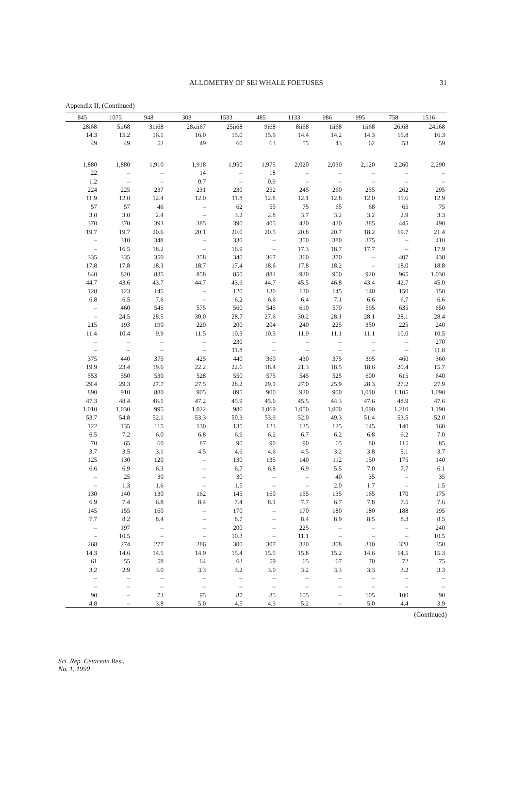ALLOMETRY OF SEI WHALE FOETUSES
31
Appendix II. (Continued)
| 845 | 1075 | 948 | 303 | 1533 | 485 | 1133 | 986 | 995 | 758 | 1516 |
| --- | --- | --- | --- | --- | --- | --- | --- | --- | --- | --- |
| 28i68 | 5ii68 | 31i68 | 28xii67 | 25ii68 | 9i68 | 8ii68 | 1ii68 | 1ii68 | 26i68 | 24ii68 |
| 14.3 | 15.2 | 16.1 | 16.0 | 15.0 | 15.9 | 14.4 | 14.2 | 14.3 | 15.8 | 16.3 |
| 49 | 49 | 52 | 49 | 60 | 63 | 55 | 43 | 62 | 53 | 59 |
| 1,880 | 1,880 | 1,910 | 1,918 | 1,950 | 1,975 | 2,020 | 2,030 | 2,120 | 2,260 | 2,290 |
| 22 | – | – | 14 | – | 18 | – | – | – | – | – |
| 1.2 | – | – | 0.7 | – | 0.9 | – | – | – | – | – |
| 224 | 225 | 237 | 231 | 230 | 252 | 245 | 260 | 255 | 262 | 295 |
| 11.9 | 12.0 | 12.4 | 12.0 | 11.8 | 12.8 | 12.1 | 12.8 | 12.0 | 11.6 | 12.9 |
| 57 | 57 | 46 | – | 62 | 55 | 75 | 65 | 68 | 65 | 75 |
| 3.0 | 3.0 | 2.4 | – | 3.2 | 2.8 | 3.7 | 3.2 | 3.2 | 2.9 | 3.3 |
| 370 | 370 | 393 | 385 | 390 | 405 | 420 | 420 | 385 | 445 | 490 |
| 19.7 | 19.7 | 20.6 | 20.1 | 20.0 | 20.5 | 20.8 | 20.7 | 18.2 | 19.7 | 21.4 |
| – | 310 | 348 | – | 330 | – | 350 | 380 | 375 | – | 410 |
| – | 16.5 | 18.2 | – | 16.9 | – | 17.3 | 18.7 | 17.7 | – | 17.9 |
| 335 | 335 | 350 | 358 | 340 | 367 | 360 | 370 | – | 407 | 430 |
| 17.8 | 17.8 | 18.3 | 18.7 | 17.4 | 18.6 | 17.8 | 18.2 | – | 18.0 | 18.8 |
| 840 | 820 | 835 | 858 | 850 | 882 | 920 | 950 | 920 | 965 | 1,030 |
| 44.7 | 43.6 | 43.7 | 44.7 | 43.6 | 44.7 | 45.5 | 46.8 | 43.4 | 42.7 | 45.0 |
| 128 | 123 | 145 | – | 120 | 130 | 130 | 145 | 140 | 150 | 150 |
| 6.8 | 6.5 | 7.6 | – | 6.2 | 6.6 | 6.4 | 7.1 | 6.6 | 6.7 | 6.6 |
| – | 460 | 545 | 575 | 560 | 545 | 610 | 570 | 595 | 635 | 650 |
| – | 24.5 | 28.5 | 30.0 | 28.7 | 27.6 | 30.2 | 28.1 | 28.1 | 28.1 | 28.4 |
| 215 | 193 | 190 | 220 | 200 | 204 | 240 | 225 | 350 | 225 | 240 |
| 11.4 | 10.4 | 9.9 | 11.5 | 10.3 | 10.3 | 11.9 | 11.1 | 11.1 | 10.0 | 10.5 |
| – | – | – | – | 230 | – | – | – | – | – | 270 |
| – | – | – | – | 11.8 | – | – | – | – | – | 11.8 |
| 375 | 440 | 375 | 425 | 440 | 360 | 430 | 375 | 395 | 460 | 360 |
| 19.9 | 23.4 | 19.6 | 22.2 | 22.6 | 18.4 | 21.3 | 18.5 | 18.6 | 20.4 | 15.7 |
| 553 | 550 | 530 | 528 | 550 | 575 | 545 | 525 | 600 | 615 | 640 |
| 29.4 | 29.3 | 27.7 | 27.5 | 28.2 | 29.1 | 27.0 | 25.9 | 28.3 | 27.2 | 27.9 |
| 890 | 910 | 880 | 905 | 895 | 900 | 920 | 900 | 1,010 | 1,105 | 1,090 |
| 47.3 | 48.4 | 46.1 | 47.2 | 45.9 | 45.6 | 45.5 | 44.3 | 47.6 | 48.9 | 47.6 |
| 1,010 | 1,030 | 995 | 1,022 | 980 | 1,069 | 1,050 | 1,000 | 1,090 | 1,210 | 1,190 |
| 53.7 | 54.8 | 52.1 | 53.3 | 50.3 | 53.9 | 52.0 | 49.3 | 51.4 | 53.5 | 52.0 |
| 122 | 135 | 115 | 130 | 135 | 123 | 135 | 125 | 145 | 140 | 160 |
| 6.5 | 7.2 | 6.0 | 6.8 | 6.9 | 6.2 | 6.7 | 6.2 | 6.8 | 6.2 | 7.0 |
| 70 | 65 | 60 | 87 | 90 | 90 | 90 | 65 | 80 | 115 | 85 |
| 3.7 | 3.5 | 3.1 | 4.5 | 4.6 | 4.6 | 4.5 | 3.2 | 3.8 | 5.1 | 3.7 |
| 125 | 130 | 120 | – | 130 | 135 | 140 | 112 | 150 | 175 | 140 |
| 6.6 | 6.9 | 6.3 | – | 6.7 | 6.8 | 6.9 | 5.5 | 7.0 | 7.7 | 6.1 |
| – | 25 | 30 | – | 30 | – | – | 40 | 35 | – | 35 |
| – | 1.3 | 1.6 | – | 1.5 | – | – | 2.0 | 1.7 | – | 1.5 |
| 130 | 140 | 130 | 162 | 145 | 160 | 155 | 135 | 165 | 170 | 175 |
| 6.9 | 7.4 | 6.8 | 8.4 | 7.4 | 8.1 | 7.7 | 6.7 | 7.8 | 7.5 | 7.6 |
| 145 | 155 | 160 | – | 170 | – | 170 | 180 | 180 | 188 | 195 |
| 7.7 | 8.2 | 8.4 | – | 8.7 | – | 8.4 | 8.9 | 8.5 | 8.3 | 8.5 |
| – | 197 | – | – | 200 | – | 225 | – | – | – | 240 |
| – | 10.5 | – | – | 10.3 | – | 11.1 | – | – | – | 10.5 |
| 268 | 274 | 277 | 286 | 300 | 307 | 320 | 308 | 310 | 328 | 350 |
| 14.3 | 14.6 | 14.5 | 14.9 | 15.4 | 15.5 | 15.8 | 15.2 | 14.6 | 14.5 | 15.3 |
| 61 | 55 | 58 | 64 | 63 | 59 | 65 | 67 | 70 | 72 | 75 |
| 3.2 | 2.9 | 3.0 | 3.3 | 3.2 | 3.0 | 3.2 | 3.3 | 3.3 | 3.2 | 3.3 |
| – | – | – | – | – | – | – | – | – | – | – |
| – | – | – | – | – | – | – | – | – | – | – |
| 90 | – | 73 | 95 | 87 | 85 | 105 | – | 105 | 100 | 90 |
| 4.8 | – | 3.8 | 5.0 | 4.5 | 4.3 | 5.2 | – | 5.0 | 4.4 | 3.9 |
(Continued)
Sci. Rep. Cetacean Res.,
No. 1, 1990